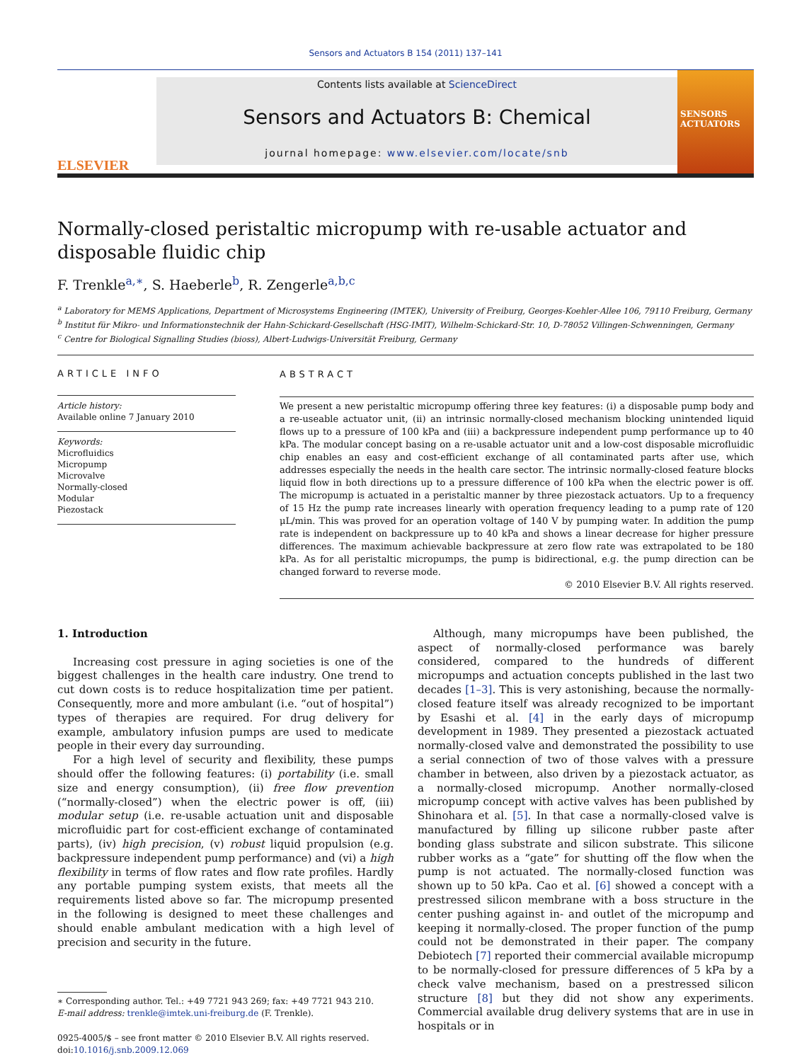Sensors and Actuators B 154 (2011) 137–141
ELSEVIER
Contents lists available at ScienceDirect
Sensors and Actuators B: Chemical
journal homepage: www.elsevier.com/locate/snb
SENSORS
ACTUATORS
Normally-closed peristaltic micropump with re-usable actuator and disposable fluidic chip
F. Trenkle<sup>a,∗</sup>, S. Haeberle<sup>b</sup>, R. Zengerle<sup>a,b,c</sup>
<sup>a</sup> Laboratory for MEMS Applications, Department of Microsystems Engineering (IMTEK), University of Freiburg, Georges-Koehler-Allee 106, 79110 Freiburg, Germany
<sup>b</sup> Institut für Mikro- und Informationstechnik der Hahn-Schickard-Gesellschaft (HSG-IMIT), Wilhelm-Schickard-Str. 10, D-78052 Villingen-Schwenningen, Germany
<sup>c</sup> Centre for Biological Signalling Studies (bioss), Albert-Ludwigs-Universität Freiburg, Germany
ARTICLE INFO
Article history:
Available online 7 January 2010
Keywords:
Microfluidics
Micropump
Microvalve
Normally-closed
Modular
Piezostack
ABSTRACT
We present a new peristaltic micropump offering three key features: (i) a disposable pump body and a re-useable actuator unit, (ii) an intrinsic normally-closed mechanism blocking unintended liquid flows up to a pressure of 100 kPa and (iii) a backpressure independent pump performance up to 40 kPa. The modular concept basing on a re-usable actuator unit and a low-cost disposable microfluidic chip enables an easy and cost-efficient exchange of all contaminated parts after use, which addresses especially the needs in the health care sector. The intrinsic normally-closed feature blocks liquid flow in both directions up to a pressure difference of 100 kPa when the electric power is off. The micropump is actuated in a peristaltic manner by three piezostack actuators. Up to a frequency of 15 Hz the pump rate increases linearly with operation frequency leading to a pump rate of 120 μL/min. This was proved for an operation voltage of 140 V by pumping water. In addition the pump rate is independent on backpressure up to 40 kPa and shows a linear decrease for higher pressure differences. The maximum achievable backpressure at zero flow rate was extrapolated to be 180 kPa. As for all peristaltic micropumps, the pump is bidirectional, e.g. the pump direction can be changed forward to reverse mode.
© 2010 Elsevier B.V. All rights reserved.
1. Introduction
Increasing cost pressure in aging societies is one of the biggest challenges in the health care industry. One trend to cut down costs is to reduce hospitalization time per patient. Consequently, more and more ambulant (i.e. “out of hospital”) types of therapies are required. For drug delivery for example, ambulatory infusion pumps are used to medicate people in their every day surrounding.
For a high level of security and flexibility, these pumps should offer the following features: (i) portability (i.e. small size and energy consumption), (ii) free flow prevention (“normally-closed”) when the electric power is off, (iii) modular setup (i.e. re-usable actuation unit and disposable microfluidic part for cost-efficient exchange of contaminated parts), (iv) high precision, (v) robust liquid propulsion (e.g. backpressure independent pump performance) and (vi) a high flexibility in terms of flow rates and flow rate profiles. Hardly any portable pumping system exists, that meets all the requirements listed above so far. The micropump presented in the following is designed to meet these challenges and should enable ambulant medication with a high level of precision and security in the future.
∗ Corresponding author. Tel.: +49 7721 943 269; fax: +49 7721 943 210.
E-mail address: trenkle@imtek.uni-freiburg.de (F. Trenkle).
0925-4005/$ – see front matter © 2010 Elsevier B.V. All rights reserved.
doi:10.1016/j.snb.2009.12.069
Although, many micropumps have been published, the aspect of normally-closed performance was barely considered, compared to the hundreds of different micropumps and actuation concepts published in the last two decades [1–3]. This is very astonishing, because the normally-closed feature itself was already recognized to be important by Esashi et al. [4] in the early days of micropump development in 1989. They presented a piezostack actuated normally-closed valve and demonstrated the possibility to use a serial connection of two of those valves with a pressure chamber in between, also driven by a piezostack actuator, as a normally-closed micropump. Another normally-closed micropump concept with active valves has been published by Shinohara et al. [5]. In that case a normally-closed valve is manufactured by filling up silicone rubber paste after bonding glass substrate and silicon substrate. This silicone rubber works as a “gate” for shutting off the flow when the pump is not actuated. The normally-closed function was shown up to 50 kPa. Cao et al. [6] showed a concept with a prestressed silicon membrane with a boss structure in the center pushing against in- and outlet of the micropump and keeping it normally-closed. The proper function of the pump could not be demonstrated in their paper. The company Debiotech [7] reported their commercial available micropump to be normally-closed for pressure differences of 5 kPa by a check valve mechanism, based on a prestressed silicon structure [8] but they did not show any experiments. Commercial available drug delivery systems that are in use in hospitals or in